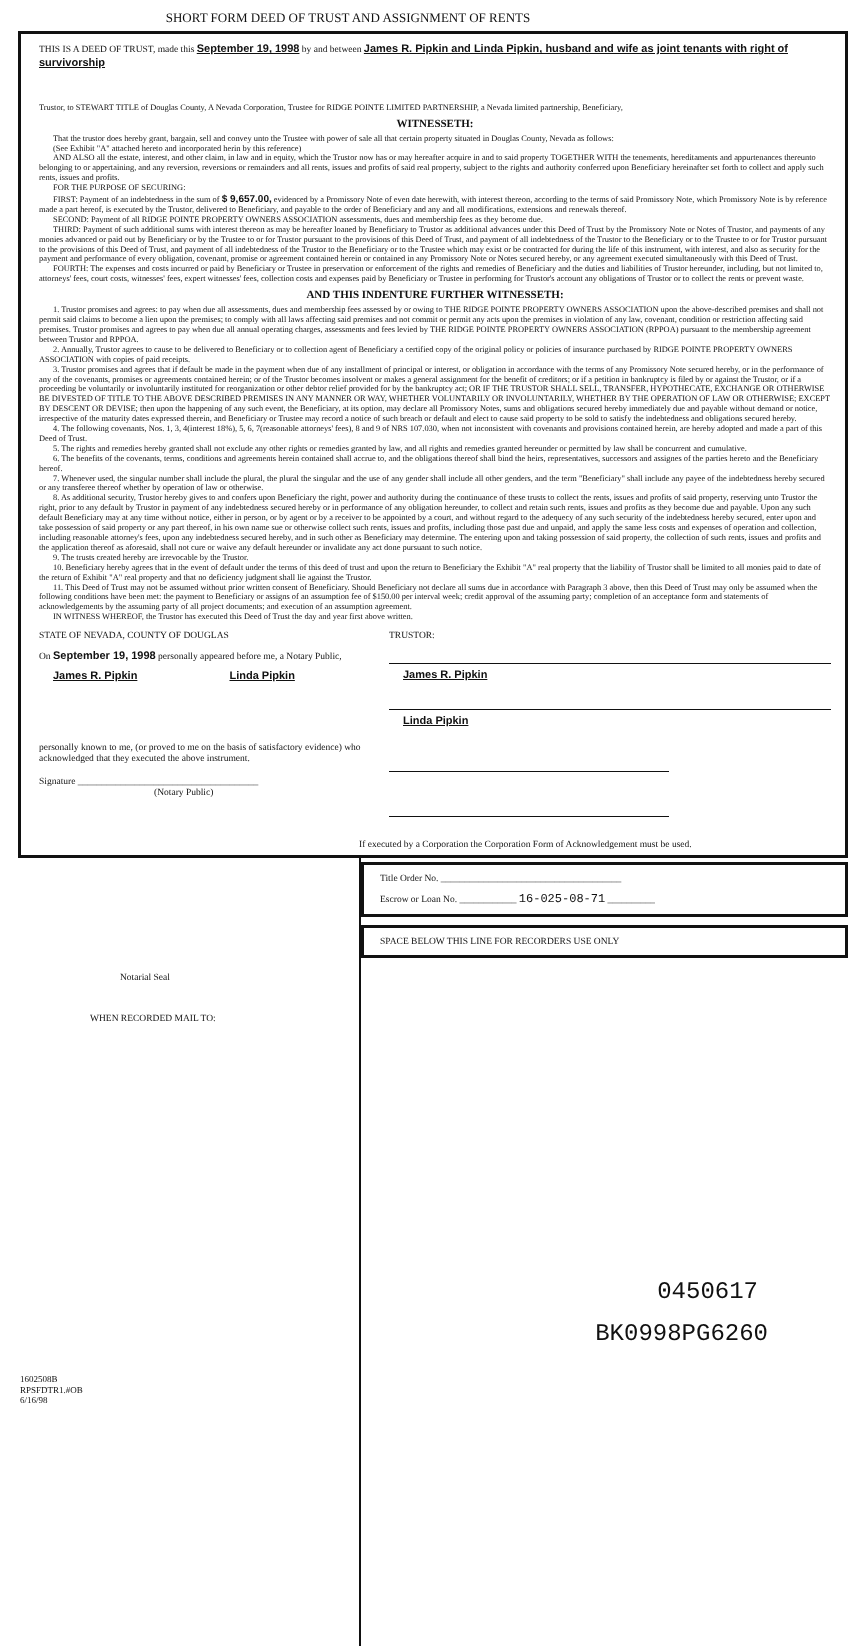SHORT FORM DEED OF TRUST AND ASSIGNMENT OF RENTS
THIS IS A DEED OF TRUST, made this September 19, 1998 by and between James R. Pipkin and Linda Pipkin, husband and wife as joint tenants with right of survivorship
Trustor, to STEWART TITLE of Douglas County, A Nevada Corporation, Trustee for RIDGE POINTE LIMITED PARTNERSHIP, a Nevada limited partnership, Beneficiary,
WITNESSETH:
That the trustor does hereby grant, bargain, sell and convey unto the Trustee with power of sale all that certain property situated in Douglas County, Nevada as follows:
(See Exhibit "A" attached hereto and incorporated herin by this reference)
AND ALSO all the estate, interest, and other claim, in law and in equity, which the Trustor now has or may hereafter acquire in and to said property TOGETHER WITH the tenements, hereditaments and appurtenances thereunto belonging to or appertaining, and any reversion, reversions or remainders and all rents, issues and profits of said real property, subject to the rights and authority conferred upon Beneficiary hereinafter set forth to collect and apply such rents, issues and profits.
FOR THE PURPOSE OF SECURING:
FIRST: Payment of an indebtedness in the sum of $ 9,657.00, evidenced by a Promissory Note of even date herewith, with interest thereon, according to the terms of said Promissory Note, which Promissory Note is by reference made a part hereof, is executed by the Trustor, delivered to Beneficiary, and payable to the order of Beneficiary and any and all modifications, extensions and renewals thereof.
SECOND: Payment of all RIDGE POINTE PROPERTY OWNERS ASSOCIATION assessments, dues and membership fees as they become due.
THIRD: Payment of such additional sums with interest thereon as may be hereafter loaned by Beneficiary to Trustor as additional advances under this Deed of Trust by the Promissory Note or Notes of Trustor, and payments of any monies advanced or paid out by Beneficiary or by the Trustee to or for Trustor pursuant to the provisions of this Deed of Trust, and payment of all indebtedness of the Trustor to the Beneficiary or to the Trustee to or for Trustor pursuant to the provisions of this Deed of Trust, and payment of all indebtedness of the Trustor to the Beneficiary or to the Trustee which may exist or be contracted for during the life of this instrument, with interest, and also as security for the payment and performance of every obligation, covenant, promise or agreement contained herein or contained in any Promissory Note or Notes secured hereby, or any agreement executed simultaneously with this Deed of Trust.
FOURTH: The expenses and costs incurred or paid by Beneficiary or Trustee in preservation or enforcement of the rights and remedies of Beneficiary and the duties and liabilities of Trustor hereunder, including, but not limited to, attorneys' fees, court costs, witnesses' fees, expert witnesses' fees, collection costs and expenses paid by Beneficiary or Trustee in performing for Trustor's account any obligations of Trustor or to collect the rents or prevent waste.
AND THIS INDENTURE FURTHER WITNESSETH:
1. Trustor promises and agrees: to pay when due all assessments, dues and membership fees assessed by or owing to THE RIDGE POINTE PROPERTY OWNERS ASSOCIATION upon the above-described premises and shall not permit said claims to become a lien upon the premises; to comply with all laws affecting said premises and not commit or permit any acts upon the premises in violation of any law, covenant, condition or restriction affecting said premises. Trustor promises and agrees to pay when due all annual operating charges, assessments and fees levied by THE RIDGE POINTE PROPERTY OWNERS ASSOCIATION (RPPOA) pursuant to the membership agreement between Trustor and RPPOA.
2. Annually, Trustor agrees to cause to be delivered to Beneficiary or to collection agent of Beneficiary a certified copy of the original policy or policies of insurance purchased by RIDGE POINTE PROPERTY OWNERS ASSOCIATION with copies of paid receipts.
3. Trustor promises and agrees that if default be made in the payment when due of any installment of principal or interest, or obligation in accordance with the terms of any Promissory Note secured hereby, or in the performance of any of the covenants, promises or agreements contained herein; or of the Trustor becomes insolvent or makes a general assignment for the benefit of creditors; or if a petition in bankruptcy is filed by or against the Trustor, or if a proceeding be voluntarily or involuntarily instituted for reorganization or other debtor relief provided for by the bankruptcy act; OR IF THE TRUSTOR SHALL SELL, TRANSFER, HYPOTHECATE, EXCHANGE OR OTHERWISE BE DIVESTED OF TITLE TO THE ABOVE DESCRIBED PREMISES IN ANY MANNER OR WAY, WHETHER VOLUNTARILY OR INVOLUNTARILY, WHETHER BY THE OPERATION OF LAW OR OTHERWISE; EXCEPT BY DESCENT OR DEVISE; then upon the happening of any such event, the Beneficiary, at its option, may declare all Promissory Notes, sums and obligations secured hereby immediately due and payable without demand or notice, irrespective of the maturity dates expressed therein, and Beneficiary or Trustee may record a notice of such breach or default and elect to cause said property to be sold to satisfy the indebtedness and obligations secured hereby.
4. The following covenants, Nos. 1, 3, 4(interest 18%), 5, 6, 7(reasonable attorneys' fees), 8 and 9 of NRS 107.030, when not inconsistent with covenants and provisions contained herein, are hereby adopted and made a part of this Deed of Trust.
5. The rights and remedies hereby granted shall not exclude any other rights or remedies granted by law, and all rights and remedies granted hereunder or permitted by law shall be concurrent and cumulative.
6. The benefits of the covenants, terms, conditions and agreements herein contained shall accrue to, and the obligations thereof shall bind the heirs, representatives, successors and assignes of the parties hereto and the Beneficiary hereof.
7. Whenever used, the singular number shall include the plural, the plural the singular and the use of any gender shall include all other genders, and the term "Beneficiary" shall include any payee of the indebtedness hereby secured or any transferee thereof whether by operation of law or otherwise.
8. As additional security, Trustor hereby gives to and confers upon Beneficiary the right, power and authority during the continuance of these trusts to collect the rents, issues and profits of said property, reserving unto Trustor the right, prior to any default by Trustor in payment of any indebtedness secured hereby or in performance of any obligation hereunder, to collect and retain such rents, issues and profits as they become due and payable. Upon any such default Beneficiary may at any time without notice, either in person, or by agent or by a receiver to be appointed by a court, and without regard to the adequecy of any such security of the indebtedness hereby secured, enter upon and take possession of said property or any part thereof, in his own name sue or otherwise collect such rents, issues and profits, including those past due and unpaid, and apply the same less costs and expenses of operation and collection, including reasonable attorney's fees, upon any indebtedness secured hereby, and in such other as Beneficiary may determine. The entering upon and taking possession of said property, the collection of such rents, issues and profits and the application thereof as aforesaid, shall not cure or waive any default hereunder or invalidate any act done pursuant to such notice.
9. The trusts created hereby are irrevocable by the Trustor.
10. Beneficiary hereby agrees that in the event of default under the terms of this deed of trust and upon the return to Beneficiary the Exhibit "A" real property that the liability of Trustor shall be limited to all monies paid to date of the return of Exhibit "A" real property and that no deficiency judgment shall lie against the Trustor.
11. This Deed of Trust may not be assumed without prior written consent of Beneficiary. Should Beneficiary not declare all sums due in accordance with Paragraph 3 above, then this Deed of Trust may only be assumed when the following conditions have been met: the payment to Beneficiary or assigns of an assumption fee of $150.00 per interval week; credit approval of the assuming party; completion of an acceptance form and statements of acknowledgements by the assuming party of all project documents; and execution of an assumption agreement.
IN WITNESS WHEREOF, the Trustor has executed this Deed of Trust the day and year first above written.
STATE OF NEVADA, COUNTY OF DOUGLAS
On September 19, 1998 personally appeared before me, a Notary Public,
James R. Pipkin Linda Pipkin
personally known to me, (or proved to me on the basis of satisfactory evidence) who acknowledged that they executed the above instrument.
Signature ______________________________________
(Notary Public)
TRUSTOR:
James R. Pipkin
Linda Pipkin
If executed by a Corporation the Corporation Form of Acknowledgement must be used.
Notarial Seal
WHEN RECORDED MAIL TO:
1602508B
RPSFDTR1.#OB
6/16/98
Title Order No. ______________________________________
Escrow or Loan No. ____________ 16-025-08-71 __________
SPACE BELOW THIS LINE FOR RECORDERS USE ONLY
0450617
BK0998PG6260